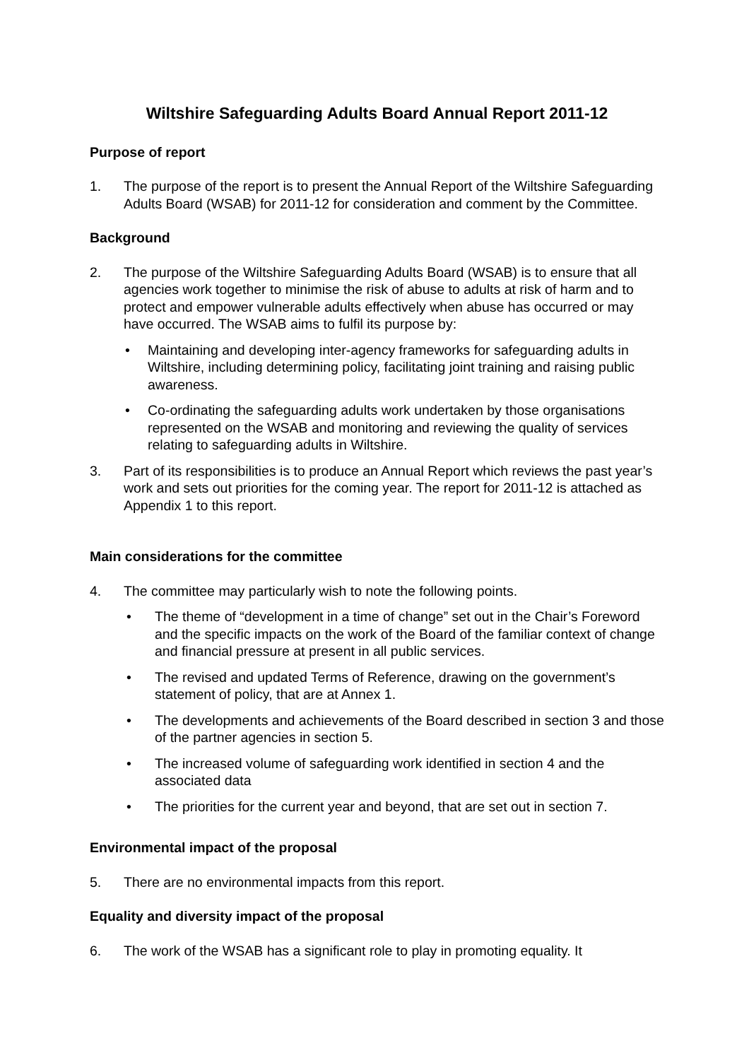Wiltshire Safeguarding Adults Board Annual Report 2011-12
Purpose of report
1. The purpose of the report is to present the Annual Report of the Wiltshire Safeguarding Adults Board (WSAB) for 2011-12 for consideration and comment by the Committee.
Background
2. The purpose of the Wiltshire Safeguarding Adults Board (WSAB) is to ensure that all agencies work together to minimise the risk of abuse to adults at risk of harm and to protect and empower vulnerable adults effectively when abuse has occurred or may have occurred. The WSAB aims to fulfil its purpose by:
• Maintaining and developing inter-agency frameworks for safeguarding adults in Wiltshire, including determining policy, facilitating joint training and raising public awareness.
• Co-ordinating the safeguarding adults work undertaken by those organisations represented on the WSAB and monitoring and reviewing the quality of services relating to safeguarding adults in Wiltshire.
3. Part of its responsibilities is to produce an Annual Report which reviews the past year’s work and sets out priorities for the coming year. The report for 2011-12 is attached as Appendix 1 to this report.
Main considerations for the committee
4. The committee may particularly wish to note the following points.
• The theme of “development in a time of change” set out in the Chair’s Foreword and the specific impacts on the work of the Board of the familiar context of change and financial pressure at present in all public services.
• The revised and updated Terms of Reference, drawing on the government’s statement of policy, that are at Annex 1.
• The developments and achievements of the Board described in section 3 and those of the partner agencies in section 5.
• The increased volume of safeguarding work identified in section 4 and the associated data
• The priorities for the current year and beyond, that are set out in section 7.
Environmental impact of the proposal
5. There are no environmental impacts from this report.
Equality and diversity impact of the proposal
6. The work of the WSAB has a significant role to play in promoting equality. It